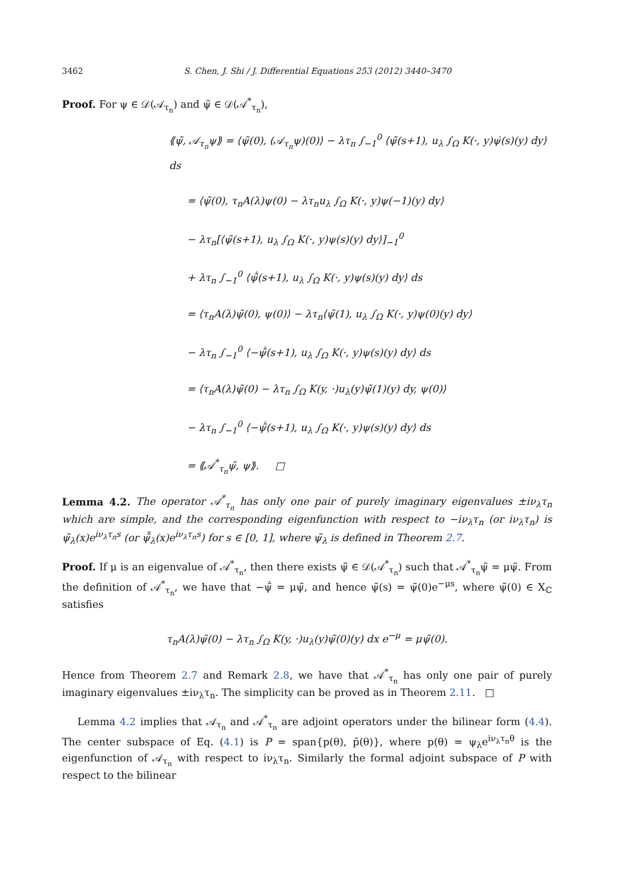3462 S. Chen, J. Shi / J. Differential Equations 253 (2012) 3440–3470
Proof. For ψ ∈ 𝒟(𝒜<sub>τ<sub>n</sub></sub>) and ψ̃ ∈ 𝒟(𝒜<sup>*</sup><sub>τ<sub>n</sub></sub>),
⟪ψ̃, 𝒜<sub>τ<sub>n</sub></sub>ψ⟫ = ⟨ψ̃(0), (𝒜<sub>τ<sub>n</sub></sub>ψ)(0)⟩ − λτ<sub>n</sub> ∫<sub>−1</sub><sup>0</sup> ⟨ψ̃(s+1), u<sub>λ</sub> ∫<sub>Ω</sub> K(·, y)ψ̇(s)(y) dy⟩ ds
= ⟨ψ̃(0), τ<sub>n</sub>A(λ)ψ(0) − λτ<sub>n</sub>u<sub>λ</sub> ∫<sub>Ω</sub> K(·, y)ψ(−1)(y) dy⟩
− λτ<sub>n</sub>[⟨ψ̃(s+1), u<sub>λ</sub> ∫<sub>Ω</sub> K(·, y)ψ(s)(y) dy⟩]<sub>−1</sub><sup>0</sup>
+ λτ<sub>n</sub> ∫<sub>−1</sub><sup>0</sup> ⟨ψ̃̇(s+1), u<sub>λ</sub> ∫<sub>Ω</sub> K(·, y)ψ(s)(y) dy⟩ ds
= ⟨τ<sub>n</sub>A(λ)ψ̃(0), ψ(0)⟩ − λτ<sub>n</sub>⟨ψ̃(1), u<sub>λ</sub> ∫<sub>Ω</sub> K(·, y)ψ(0)(y) dy⟩
− λτ<sub>n</sub> ∫<sub>−1</sub><sup>0</sup> ⟨−ψ̃̇(s+1), u<sub>λ</sub> ∫<sub>Ω</sub> K(·, y)ψ(s)(y) dy⟩ ds
= ⟨τ<sub>n</sub>A(λ)ψ̃(0) − λτ<sub>n</sub> ∫<sub>Ω</sub> K(y, ·)u<sub>λ</sub>(y)ψ̃(1)(y) dy, ψ(0)⟩
− λτ<sub>n</sub> ∫<sub>−1</sub><sup>0</sup> ⟨−ψ̃̇(s+1), u<sub>λ</sub> ∫<sub>Ω</sub> K(·, y)ψ(s)(y) dy⟩ ds
= ⟪𝒜<sup>*</sup><sub>τ<sub>n</sub></sub>ψ̃, ψ⟫. □
Lemma 4.2. The operator 𝒜<sup>*</sup><sub>τ<sub>n</sub></sub> has only one pair of purely imaginary eigenvalues ±iν<sub>λ</sub>τ<sub>n</sub> which are simple, and the corresponding eigenfunction with respect to −iν<sub>λ</sub>τ<sub>n</sub> (or iν<sub>λ</sub>τ<sub>n</sub>) is ψ̃<sub>λ</sub>(x)e<sup>iν<sub>λ</sub>τ<sub>n</sub>s</sup> (or ψ̃̄<sub>λ</sub>(x)e<sup>iν<sub>λ</sub>τ<sub>n</sub>s</sup>) for s ∈ [0, 1], where ψ̃<sub>λ</sub> is defined in Theorem 2.7.
Proof. If μ is an eigenvalue of 𝒜<sup>*</sup><sub>τ<sub>n</sub></sub>, then there exists ψ̃ ∈ 𝒟(𝒜<sup>*</sup><sub>τ<sub>n</sub></sub>) such that 𝒜<sup>*</sup><sub>τ<sub>n</sub></sub>ψ̃ = μψ̃. From the definition of 𝒜<sup>*</sup><sub>τ<sub>n</sub></sub>, we have that −ψ̃̇ = μψ̃, and hence ψ̃(s) = ψ̃(0)e<sup>−μs</sup>, where ψ̃(0) ∈ X<sub>ℂ</sub> satisfies
τ<sub>n</sub>A(λ)ψ̃(0) − λτ<sub>n</sub> ∫<sub>Ω</sub> K(y, ·)u<sub>λ</sub>(y)ψ̃(0)(y) dx e<sup>−μ</sup> = μψ̃(0).
Hence from Theorem 2.7 and Remark 2.8, we have that 𝒜<sup>*</sup><sub>τ<sub>n</sub></sub> has only one pair of purely imaginary eigenvalues ±iν<sub>λ</sub>τ<sub>n</sub>. The simplicity can be proved as in Theorem 2.11. □
Lemma 4.2 implies that 𝒜<sub>τ<sub>n</sub></sub> and 𝒜<sup>*</sup><sub>τ<sub>n</sub></sub> are adjoint operators under the bilinear form (4.4). The center subspace of Eq. (4.1) is P = span{p(θ), p̄(θ)}, where p(θ) = ψ<sub>λ</sub>e<sup>iν<sub>λ</sub>τ<sub>n</sub>θ</sup> is the eigenfunction of 𝒜<sub>τ<sub>n</sub></sub> with respect to iν<sub>λ</sub>τ<sub>n</sub>. Similarly the formal adjoint subspace of P with respect to the bilinear